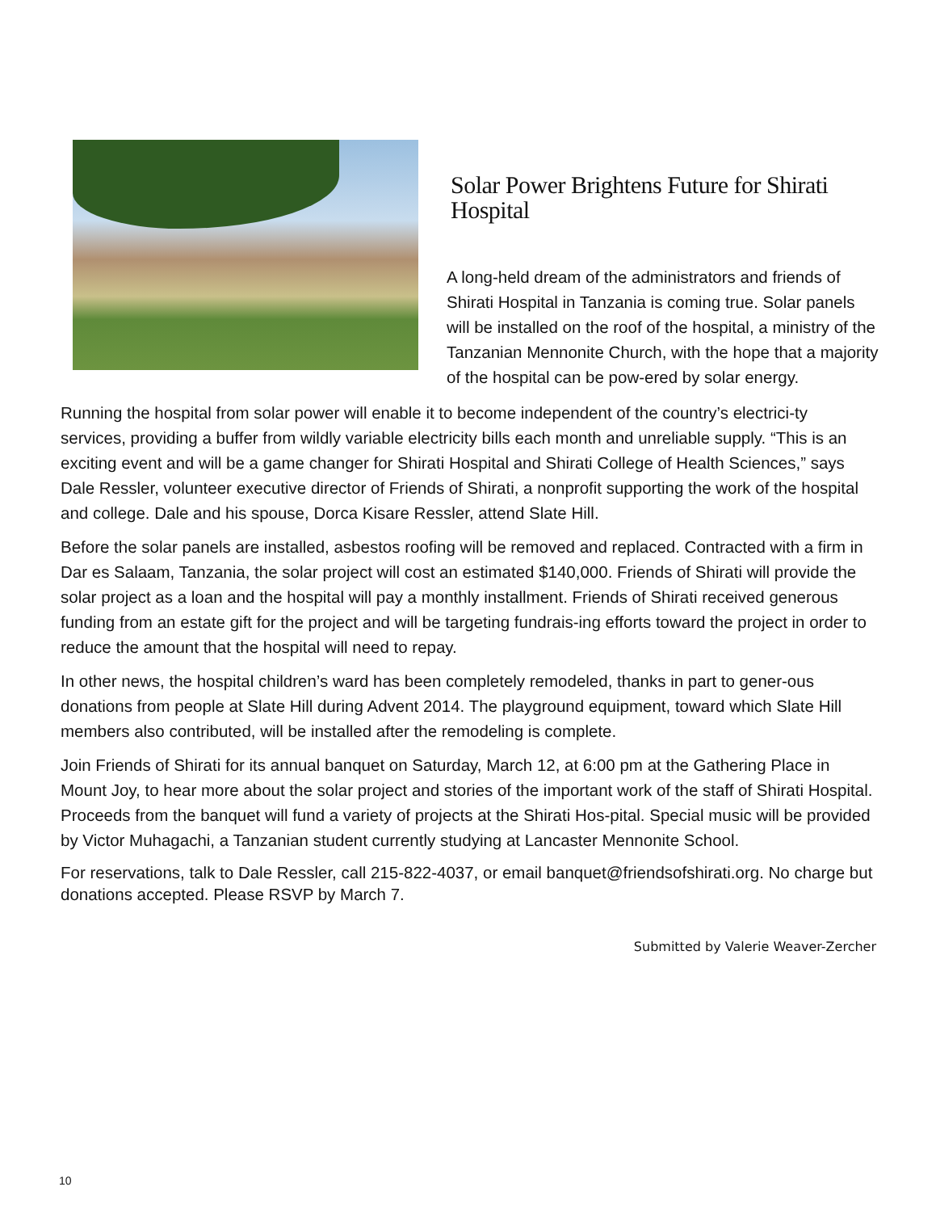Solar Power Brightens Future for Shirati Hospital
A long-held dream of the administrators and friends of Shirati Hospital in Tanzania is coming true. Solar panels will be installed on the roof of the hospital, a ministry of the Tanzanian Mennonite Church, with the hope that a majority of the hospital can be pow-ered by solar energy.
Running the hospital from solar power will enable it to become independent of the country’s electrici-ty services, providing a buffer from wildly variable electricity bills each month and unreliable supply. “This is an exciting event and will be a game changer for Shirati Hospital and Shirati College of Health Sciences,” says Dale Ressler, volunteer executive director of Friends of Shirati, a nonprofit supporting the work of the hospital and college. Dale and his spouse, Dorca Kisare Ressler, attend Slate Hill.
Before the solar panels are installed, asbestos roofing will be removed and replaced. Contracted with a firm in Dar es Salaam, Tanzania, the solar project will cost an estimated $140,000. Friends of Shirati will provide the solar project as a loan and the hospital will pay a monthly installment. Friends of Shirati received generous funding from an estate gift for the project and will be targeting fundrais-ing efforts toward the project in order to reduce the amount that the hospital will need to repay.
In other news, the hospital children’s ward has been completely remodeled, thanks in part to gener-ous donations from people at Slate Hill during Advent 2014. The playground equipment, toward which Slate Hill members also contributed, will be installed after the remodeling is complete.
Join Friends of Shirati for its annual banquet on Saturday, March 12, at 6:00 pm at the Gathering Place in Mount Joy, to hear more about the solar project and stories of the important work of the staff of Shirati Hospital. Proceeds from the banquet will fund a variety of projects at the Shirati Hos-pital. Special music will be provided by Victor Muhagachi, a Tanzanian student currently studying at Lancaster Mennonite School.
For reservations, talk to Dale Ressler, call 215-822-4037, or email banquet@friendsofshirati.org. No charge but donations accepted. Please RSVP by March 7.
Submitted by Valerie Weaver-Zercher
10